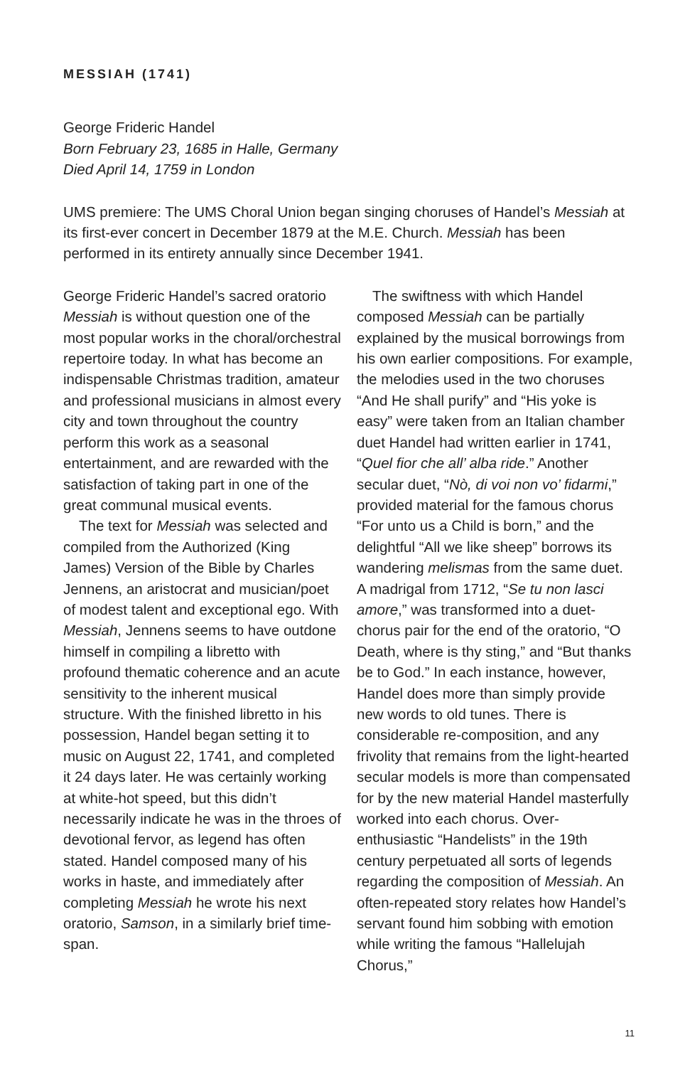MESSIAH (1741)
George Frideric Handel
Born February 23, 1685 in Halle, Germany
Died April 14, 1759 in London
UMS premiere: The UMS Choral Union began singing choruses of Handel’s Messiah at its first-ever concert in December 1879 at the M.E. Church. Messiah has been performed in its entirety annually since December 1941.
George Frideric Handel’s sacred oratorio Messiah is without question one of the most popular works in the choral/orchestral repertoire today. In what has become an indispensable Christmas tradition, amateur and professional musicians in almost every city and town throughout the country perform this work as a seasonal entertainment, and are rewarded with the satisfaction of taking part in one of the great communal musical events.
The text for Messiah was selected and compiled from the Authorized (King James) Version of the Bible by Charles Jennens, an aristocrat and musician/poet of modest talent and exceptional ego. With Messiah, Jennens seems to have outdone himself in compiling a libretto with profound thematic coherence and an acute sensitivity to the inherent musical structure. With the finished libretto in his possession, Handel began setting it to music on August 22, 1741, and completed it 24 days later. He was certainly working at white-hot speed, but this didn’t necessarily indicate he was in the throes of devotional fervor, as legend has often stated. Handel composed many of his works in haste, and immediately after completing Messiah he wrote his next oratorio, Samson, in a similarly brief time-span.
The swiftness with which Handel composed Messiah can be partially explained by the musical borrowings from his own earlier compositions. For example, the melodies used in the two choruses “And He shall purify” and “His yoke is easy” were taken from an Italian chamber duet Handel had written earlier in 1741, “Quel fior che all’ alba ride.” Another secular duet, “Nò, di voi non vo’ fidarmi,” provided material for the famous chorus “For unto us a Child is born,” and the delightful “All we like sheep” borrows its wandering melismas from the same duet. A madrigal from 1712, “Se tu non lasci amore,” was transformed into a duet-chorus pair for the end of the oratorio, “O Death, where is thy sting,” and “But thanks be to God.” In each instance, however, Handel does more than simply provide new words to old tunes. There is considerable re-composition, and any frivolity that remains from the light-hearted secular models is more than compensated for by the new material Handel masterfully worked into each chorus. Over-enthusiastic “Handelists” in the 19th century perpetuated all sorts of legends regarding the composition of Messiah. An often-repeated story relates how Handel’s servant found him sobbing with emotion while writing the famous “Hallelujah Chorus,”
11